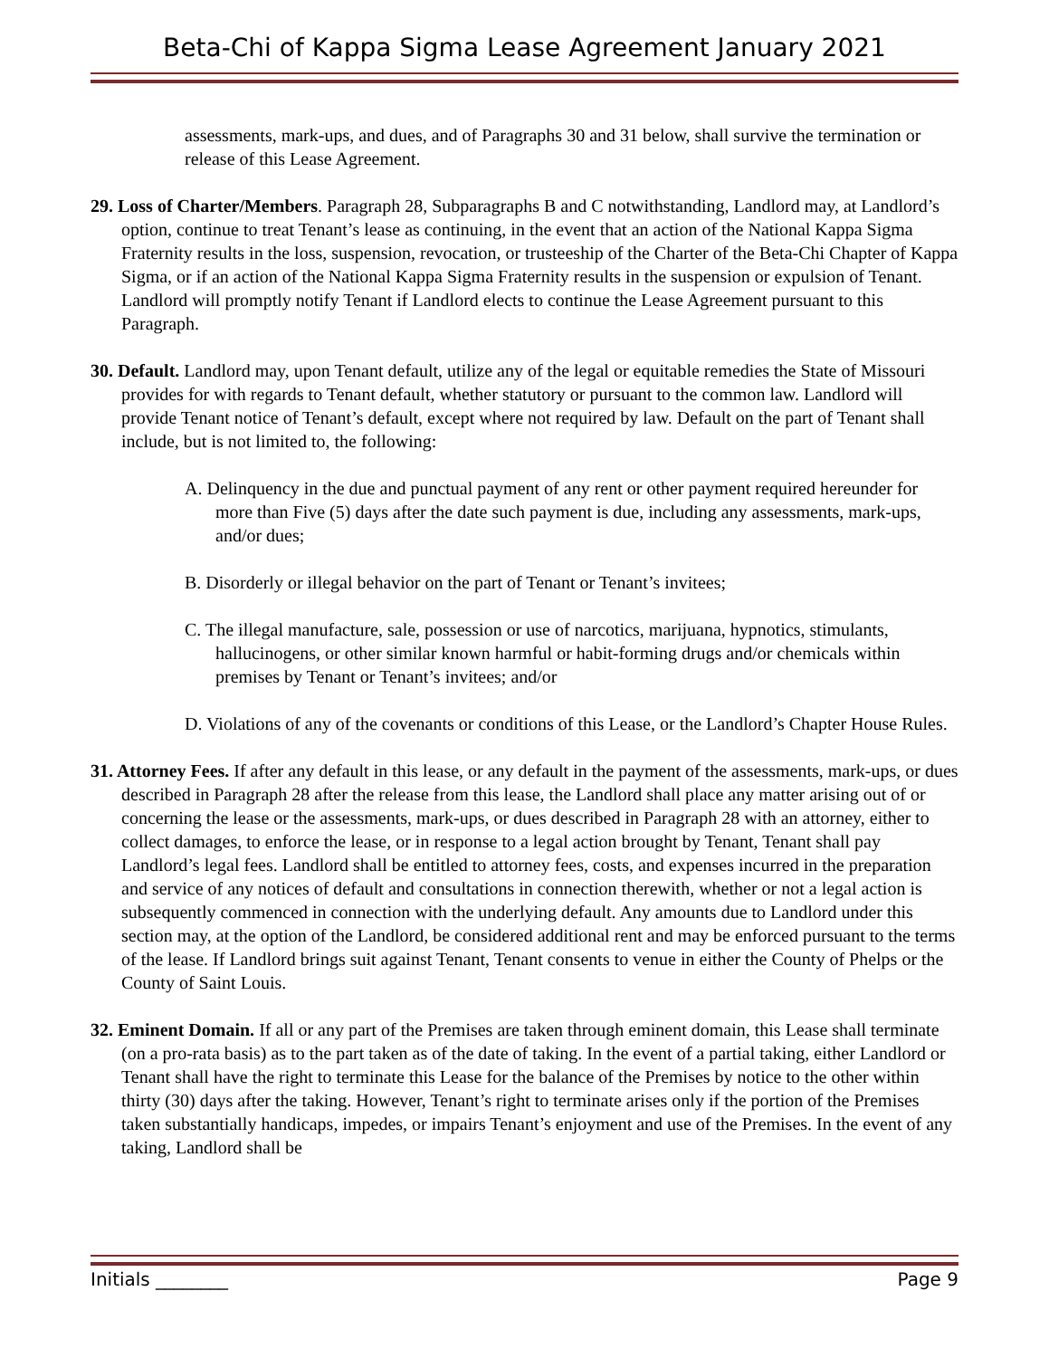Beta-Chi of Kappa Sigma Lease Agreement January 2021
assessments, mark-ups, and dues, and of Paragraphs 30 and 31 below, shall survive the termination or release of this Lease Agreement.
29. Loss of Charter/Members. Paragraph 28, Subparagraphs B and C notwithstanding, Landlord may, at Landlord’s option, continue to treat Tenant’s lease as continuing, in the event that an action of the National Kappa Sigma Fraternity results in the loss, suspension, revocation, or trusteeship of the Charter of the Beta-Chi Chapter of Kappa Sigma, or if an action of the National Kappa Sigma Fraternity results in the suspension or expulsion of Tenant. Landlord will promptly notify Tenant if Landlord elects to continue the Lease Agreement pursuant to this Paragraph.
30. Default. Landlord may, upon Tenant default, utilize any of the legal or equitable remedies the State of Missouri provides for with regards to Tenant default, whether statutory or pursuant to the common law. Landlord will provide Tenant notice of Tenant’s default, except where not required by law. Default on the part of Tenant shall include, but is not limited to, the following:
A. Delinquency in the due and punctual payment of any rent or other payment required hereunder for more than Five (5) days after the date such payment is due, including any assessments, mark-ups, and/or dues;
B. Disorderly or illegal behavior on the part of Tenant or Tenant’s invitees;
C. The illegal manufacture, sale, possession or use of narcotics, marijuana, hypnotics, stimulants, hallucinogens, or other similar known harmful or habit-forming drugs and/or chemicals within premises by Tenant or Tenant’s invitees; and/or
D. Violations of any of the covenants or conditions of this Lease, or the Landlord’s Chapter House Rules.
31. Attorney Fees. If after any default in this lease, or any default in the payment of the assessments, mark-ups, or dues described in Paragraph 28 after the release from this lease, the Landlord shall place any matter arising out of or concerning the lease or the assessments, mark-ups, or dues described in Paragraph 28 with an attorney, either to collect damages, to enforce the lease, or in response to a legal action brought by Tenant, Tenant shall pay Landlord’s legal fees. Landlord shall be entitled to attorney fees, costs, and expenses incurred in the preparation and service of any notices of default and consultations in connection therewith, whether or not a legal action is subsequently commenced in connection with the underlying default. Any amounts due to Landlord under this section may, at the option of the Landlord, be considered additional rent and may be enforced pursuant to the terms of the lease. If Landlord brings suit against Tenant, Tenant consents to venue in either the County of Phelps or the County of Saint Louis.
32. Eminent Domain. If all or any part of the Premises are taken through eminent domain, this Lease shall terminate (on a pro-rata basis) as to the part taken as of the date of taking. In the event of a partial taking, either Landlord or Tenant shall have the right to terminate this Lease for the balance of the Premises by notice to the other within thirty (30) days after the taking. However, Tenant’s right to terminate arises only if the portion of the Premises taken substantially handicaps, impedes, or impairs Tenant’s enjoyment and use of the Premises. In the event of any taking, Landlord shall be
Initials ________ Page 9